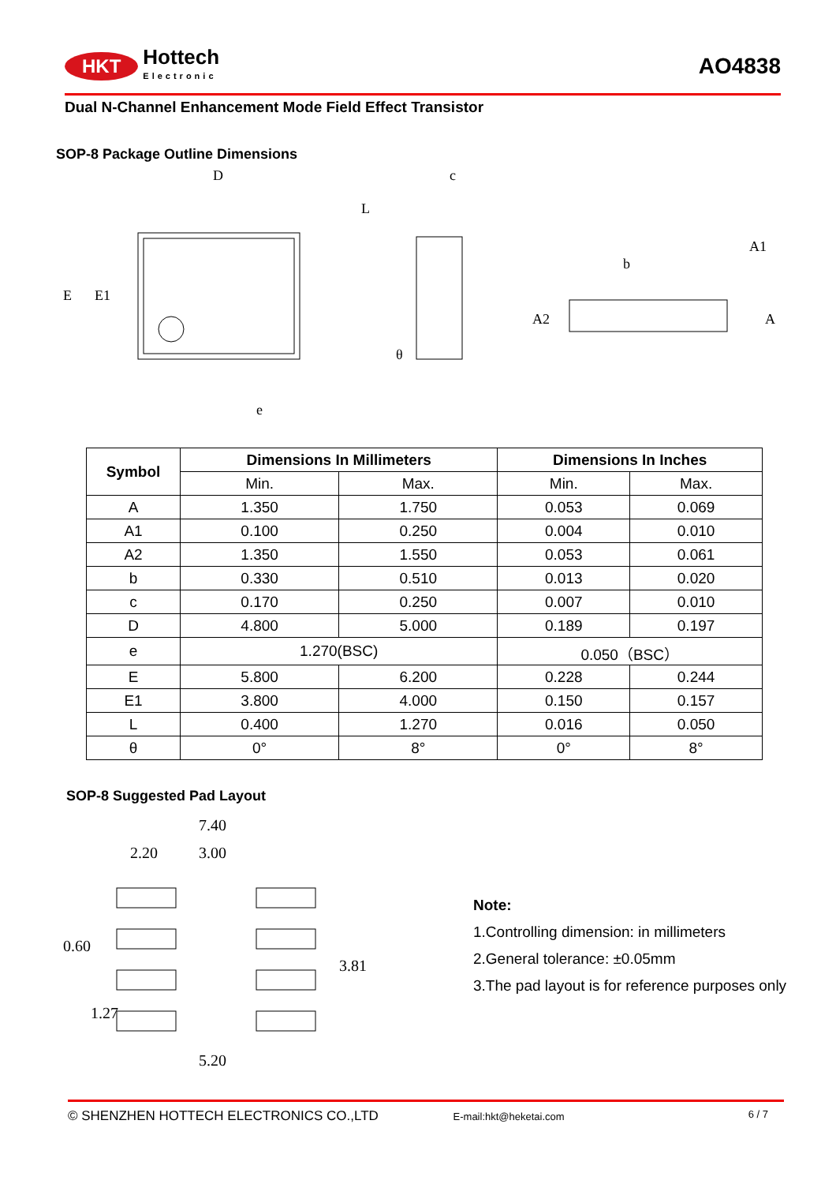HKT Hottech
Electronic
AO4838
Dual N-Channel Enhancement Mode Field Effect Transistor
SOP-8 Package Outline Dimensions
D
e
E
E1
c
L
θ
b
A1
A2
A
| Symbol | Dimensions In Millimeters | | Dimensions In Inches | |
| --- | --- | --- | --- | --- |
| | Min. | Max. | Min. | Max. |
| A | 1.350 | 1.750 | 0.053 | 0.069 |
| A1 | 0.100 | 0.250 | 0.004 | 0.010 |
| A2 | 1.350 | 1.550 | 0.053 | 0.061 |
| b | 0.330 | 0.510 | 0.013 | 0.020 |
| c | 0.170 | 0.250 | 0.007 | 0.010 |
| D | 4.800 | 5.000 | 0.189 | 0.197 |
| e | 1.270(BSC) | | 0.050（BSC） | |
| E | 5.800 | 6.200 | 0.228 | 0.244 |
| E1 | 3.800 | 4.000 | 0.150 | 0.157 |
| L | 0.400 | 1.270 | 0.016 | 0.050 |
| θ | 0° | 8° | 0° | 8° |
SOP-8 Suggested Pad Layout
7.40
2.20
3.00
5.20
0.60
1.27
3.81
Note:
1.Controlling dimension: in millimeters
2.General tolerance: ±0.05mm
3.The pad layout is for reference purposes only
© SHENZHEN HOTTECH ELECTRONICS CO.,LTD E-mail:hkt@heketai.com 6 / 7